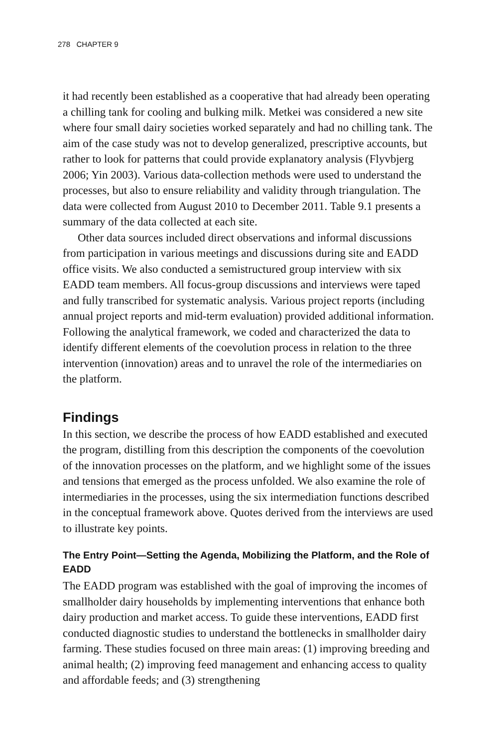278 CHAPTER 9
it had recently been established as a cooperative that had already been operating a chilling tank for cooling and bulking milk. Metkei was considered a new site where four small dairy societies worked separately and had no chilling tank. The aim of the case study was not to develop generalized, prescriptive accounts, but rather to look for patterns that could provide explanatory analysis (Flyvbjerg 2006; Yin 2003). Various data-collection methods were used to understand the processes, but also to ensure reliability and validity through triangulation. The data were collected from August 2010 to December 2011. Table 9.1 presents a summary of the data collected at each site.
Other data sources included direct observations and informal discussions from participation in various meetings and discussions during site and EADD office visits. We also conducted a semistructured group interview with six EADD team members. All focus-group discussions and interviews were taped and fully transcribed for systematic analysis. Various project reports (including annual project reports and mid-term evaluation) provided additional information. Following the analytical framework, we coded and characterized the data to identify different elements of the coevolution process in relation to the three intervention (innovation) areas and to unravel the role of the intermediaries on the platform.
Findings
In this section, we describe the process of how EADD established and executed the program, distilling from this description the components of the coevolution of the innovation processes on the platform, and we highlight some of the issues and tensions that emerged as the process unfolded. We also examine the role of intermediaries in the processes, using the six intermediation functions described in the conceptual framework above. Quotes derived from the interviews are used to illustrate key points.
The Entry Point—Setting the Agenda, Mobilizing the Platform, and the Role of EADD
The EADD program was established with the goal of improving the incomes of smallholder dairy households by implementing interventions that enhance both dairy production and market access. To guide these interventions, EADD first conducted diagnostic studies to understand the bottlenecks in smallholder dairy farming. These studies focused on three main areas: (1) improving breeding and animal health; (2) improving feed management and enhancing access to quality and affordable feeds; and (3) strengthening